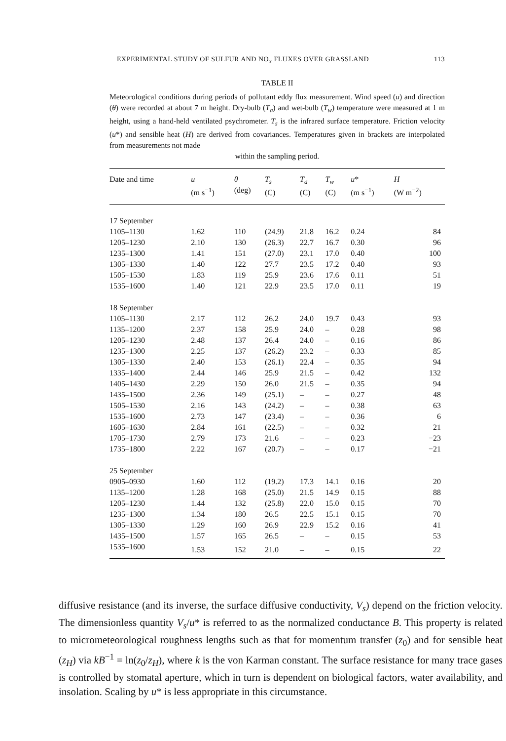EXPERIMENTAL STUDY OF SULFUR AND NO<sub>x</sub> FLUXES OVER GRASSLAND 113
TABLE II
Meteorological conditions during periods of pollutant eddy flux measurement. Wind speed (u) and direction (θ) were recorded at about 7 m height. Dry-bulb (T<sub>a</sub>) and wet-bulb (T<sub>w</sub>) temperature were measured at 1 m height, using a hand-held ventilated psychrometer. T<sub>s</sub> is the infrared surface temperature. Friction velocity (u*) and sensible heat (H) are derived from covariances. Temperatures given in brackets are interpolated from measurements not made
within the sampling period.
| Date and time | u (m s<sup>−1</sup>) | θ (deg) | T<sub>s</sub> (C) | T<sub>a</sub> (C) | T<sub>w</sub> (C) | u * (m s<sup>−1</sup>) | H (W m<sup>−2</sup>) |
| --- | --- | --- | --- | --- | --- | --- | --- |
| 17 September | | | | | | | |
| 1105–1130 | 1.62 | 110 | (24.9) | 21.8 | 16.2 | 0.24 | 84 |
| 1205–1230 | 2.10 | 130 | (26.3) | 22.7 | 16.7 | 0.30 | 96 |
| 1235–1300 | 1.41 | 151 | (27.0) | 23.1 | 17.0 | 0.40 | 100 |
| 1305–1330 | 1.40 | 122 | 27.7 | 23.5 | 17.2 | 0.40 | 93 |
| 1505–1530 | 1.83 | 119 | 25.9 | 23.6 | 17.6 | 0.11 | 51 |
| 1535–1600 | 1.40 | 121 | 22.9 | 23.5 | 17.0 | 0.11 | 19 |
| 18 September | | | | | | | |
| 1105–1130 | 2.17 | 112 | 26.2 | 24.0 | 19.7 | 0.43 | 93 |
| 1135–1200 | 2.37 | 158 | 25.9 | 24.0 | – | 0.28 | 98 |
| 1205–1230 | 2.48 | 137 | 26.4 | 24.0 | – | 0.16 | 86 |
| 1235–1300 | 2.25 | 137 | (26.2) | 23.2 | – | 0.33 | 85 |
| 1305–1330 | 2.40 | 153 | (26.1) | 22.4 | – | 0.35 | 94 |
| 1335–1400 | 2.44 | 146 | 25.9 | 21.5 | – | 0.42 | 132 |
| 1405–1430 | 2.29 | 150 | 26.0 | 21.5 | – | 0.35 | 94 |
| 1435–1500 | 2.36 | 149 | (25.1) | – | – | 0.27 | 48 |
| 1505–1530 | 2.16 | 143 | (24.2) | – | – | 0.38 | 63 |
| 1535–1600 | 2.73 | 147 | (23.4) | – | – | 0.36 | 6 |
| 1605–1630 | 2.84 | 161 | (22.5) | – | – | 0.32 | 21 |
| 1705–1730 | 2.79 | 173 | 21.6 | – | – | 0.23 | −23 |
| 1735–1800 | 2.22 | 167 | (20.7) | – | – | 0.17 | −21 |
| 25 September | | | | | | | |
| 0905–0930 | 1.60 | 112 | (19.2) | 17.3 | 14.1 | 0.16 | 20 |
| 1135–1200 | 1.28 | 168 | (25.0) | 21.5 | 14.9 | 0.15 | 88 |
| 1205–1230 | 1.44 | 132 | (25.8) | 22.0 | 15.0 | 0.15 | 70 |
| 1235–1300 | 1.34 | 180 | 26.5 | 22.5 | 15.1 | 0.15 | 70 |
| 1305–1330 | 1.29 | 160 | 26.9 | 22.9 | 15.2 | 0.16 | 41 |
| 1435–1500 | 1.57 | 165 | 26.5 | – | – | 0.15 | 53 |
| 1535–1600 | 1.53 | 152 | 21.0 | – | – | 0.15 | 22 |
diffusive resistance (and its inverse, the surface diffusive conductivity, V<sub>s</sub>) depend on the friction velocity. The dimensionless quantity V<sub>s</sub>/u* is referred to as the normalized conductance B. This property is related to micrometeorological roughness lengths such as that for momentum transfer (z<sub>0</sub>) and for sensible heat (z<sub>H</sub>) via kB<sup>−1</sup> = ln(z<sub>0</sub>/z<sub>H</sub>), where k is the von Karman constant. The surface resistance for many trace gases is controlled by stomatal aperture, which in turn is dependent on biological factors, water availability, and insolation. Scaling by u* is less appropriate in this circumstance.